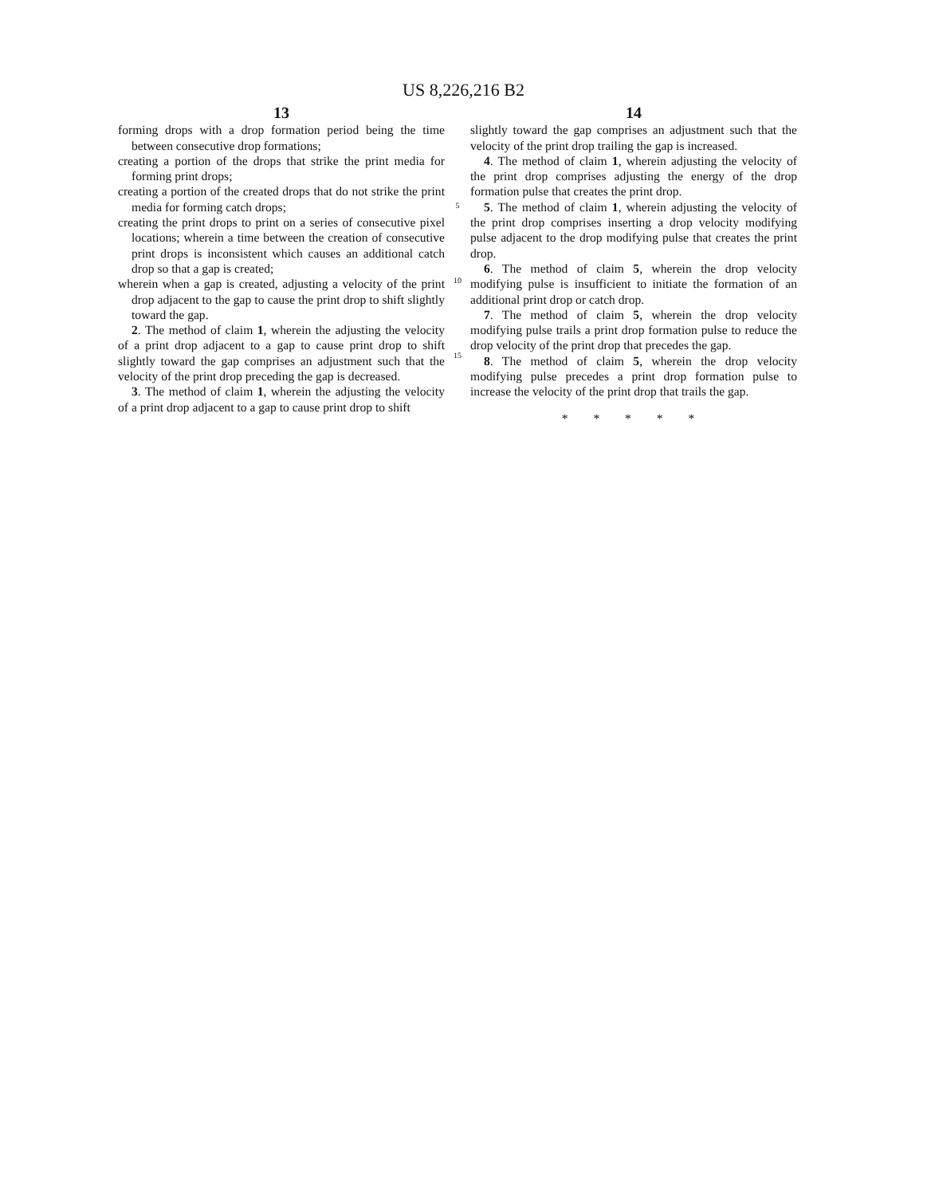US 8,226,216 B2
13
forming drops with a drop formation period being the time between consecutive drop formations;
creating a portion of the drops that strike the print media for forming print drops;
creating a portion of the created drops that do not strike the print media for forming catch drops;
creating the print drops to print on a series of consecutive pixel locations; wherein a time between the creation of consecutive print drops is inconsistent which causes an additional catch drop so that a gap is created;
wherein when a gap is created, adjusting a velocity of the print drop adjacent to the gap to cause the print drop to shift slightly toward the gap.
2. The method of claim 1, wherein the adjusting the velocity of a print drop adjacent to a gap to cause print drop to shift slightly toward the gap comprises an adjustment such that the velocity of the print drop preceding the gap is decreased.
3. The method of claim 1, wherein the adjusting the velocity of a print drop adjacent to a gap to cause print drop to shift
5
10
15
14
slightly toward the gap comprises an adjustment such that the velocity of the print drop trailing the gap is increased.
4. The method of claim 1, wherein adjusting the velocity of the print drop comprises adjusting the energy of the drop formation pulse that creates the print drop.
5. The method of claim 1, wherein adjusting the velocity of the print drop comprises inserting a drop velocity modifying pulse adjacent to the drop modifying pulse that creates the print drop.
6. The method of claim 5, wherein the drop velocity modifying pulse is insufficient to initiate the formation of an additional print drop or catch drop.
7. The method of claim 5, wherein the drop velocity modifying pulse trails a print drop formation pulse to reduce the drop velocity of the print drop that precedes the gap.
8. The method of claim 5, wherein the drop velocity modifying pulse precedes a print drop formation pulse to increase the velocity of the print drop that trails the gap.
* * * * *